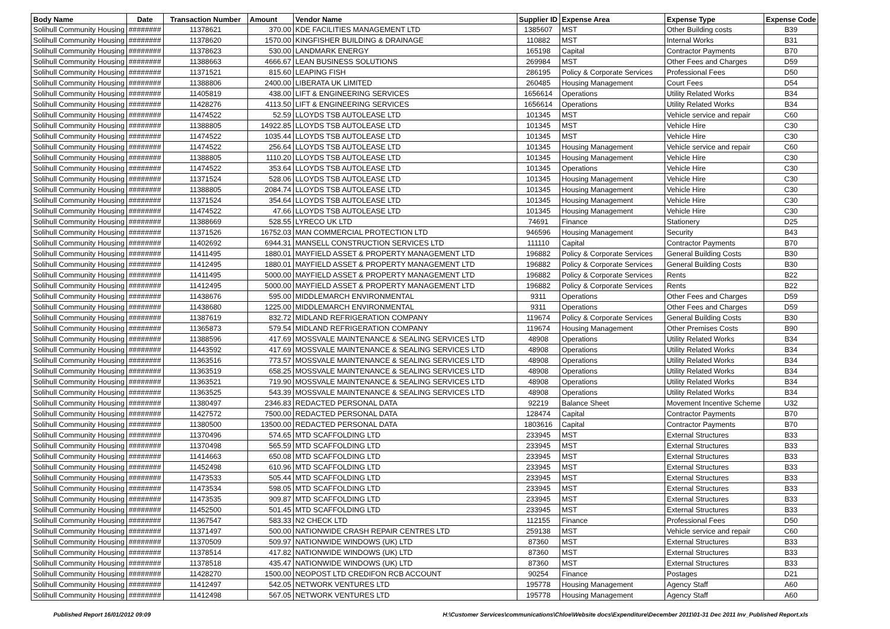| Body Name | Date | Transaction Number | Amount | Vendor Name | Supplier ID | Expense Area | Expense Type | Expense Code |
| --- | --- | --- | --- | --- | --- | --- | --- | --- |
| Solihull Community Housing | ######## | 11378621 | 370.00 | KDE FACILITIES MANAGEMENT LTD | 1385607 | MST | Other Building costs | B39 |
| Solihull Community Housing | ######## | 11378620 | 1570.00 | KINGFISHER BUILDING & DRAINAGE | 110882 | MST | Internal Works | B31 |
| Solihull Community Housing | ######## | 11378623 | 530.00 | LANDMARK ENERGY | 165198 | Capital | Contractor Payments | B70 |
| Solihull Community Housing | ######## | 11388663 | 4666.67 | LEAN BUSINESS SOLUTIONS | 269984 | MST | Other Fees and Charges | D59 |
| Solihull Community Housing | ######## | 11371521 | 815.60 | LEAPING FISH | 286195 | Policy & Corporate Services | Professional Fees | D50 |
| Solihull Community Housing | ######## | 11388806 | 2400.00 | LIBERATA UK LIMITED | 260485 | Housing Management | Court Fees | D54 |
| Solihull Community Housing | ######## | 11405819 | 438.00 | LIFT & ENGINEERING SERVICES | 1656614 | Operations | Utility Related Works | B34 |
| Solihull Community Housing | ######## | 11428276 | 4113.50 | LIFT & ENGINEERING SERVICES | 1656614 | Operations | Utility Related Works | B34 |
| Solihull Community Housing | ######## | 11474522 | 52.59 | LLOYDS TSB AUTOLEASE LTD | 101345 | MST | Vehicle service and repair | C60 |
| Solihull Community Housing | ######## | 11388805 | 14922.85 | LLOYDS TSB AUTOLEASE LTD | 101345 | MST | Vehicle Hire | C30 |
| Solihull Community Housing | ######## | 11474522 | 1035.44 | LLOYDS TSB AUTOLEASE LTD | 101345 | MST | Vehicle Hire | C30 |
| Solihull Community Housing | ######## | 11474522 | 256.64 | LLOYDS TSB AUTOLEASE LTD | 101345 | Housing Management | Vehicle service and repair | C60 |
| Solihull Community Housing | ######## | 11388805 | 1110.20 | LLOYDS TSB AUTOLEASE LTD | 101345 | Housing Management | Vehicle Hire | C30 |
| Solihull Community Housing | ######## | 11474522 | 353.64 | LLOYDS TSB AUTOLEASE LTD | 101345 | Operations | Vehicle Hire | C30 |
| Solihull Community Housing | ######## | 11371524 | 528.06 | LLOYDS TSB AUTOLEASE LTD | 101345 | Housing Management | Vehicle Hire | C30 |
| Solihull Community Housing | ######## | 11388805 | 2084.74 | LLOYDS TSB AUTOLEASE LTD | 101345 | Housing Management | Vehicle Hire | C30 |
| Solihull Community Housing | ######## | 11371524 | 354.64 | LLOYDS TSB AUTOLEASE LTD | 101345 | Housing Management | Vehicle Hire | C30 |
| Solihull Community Housing | ######## | 11474522 | 47.66 | LLOYDS TSB AUTOLEASE LTD | 101345 | Housing Management | Vehicle Hire | C30 |
| Solihull Community Housing | ######## | 11388669 | 528.55 | LYRECO UK LTD | 74691 | Finance | Stationery | D25 |
| Solihull Community Housing | ######## | 11371526 | 16752.03 | MAN COMMERCIAL PROTECTION LTD | 946596 | Housing Management | Security | B43 |
| Solihull Community Housing | ######## | 11402692 | 6944.31 | MANSELL CONSTRUCTION SERVICES LTD | 111110 | Capital | Contractor Payments | B70 |
| Solihull Community Housing | ######## | 11411495 | 1880.01 | MAYFIELD ASSET & PROPERTY MANAGEMENT LTD | 196882 | Policy & Corporate Services | General Building Costs | B30 |
| Solihull Community Housing | ######## | 11412495 | 1880.01 | MAYFIELD ASSET & PROPERTY MANAGEMENT LTD | 196882 | Policy & Corporate Services | General Building Costs | B30 |
| Solihull Community Housing | ######## | 11411495 | 5000.00 | MAYFIELD ASSET & PROPERTY MANAGEMENT LTD | 196882 | Policy & Corporate Services | Rents | B22 |
| Solihull Community Housing | ######## | 11412495 | 5000.00 | MAYFIELD ASSET & PROPERTY MANAGEMENT LTD | 196882 | Policy & Corporate Services | Rents | B22 |
| Solihull Community Housing | ######## | 11438676 | 595.00 | MIDDLEMARCH ENVIRONMENTAL | 9311 | Operations | Other Fees and Charges | D59 |
| Solihull Community Housing | ######## | 11438680 | 1225.00 | MIDDLEMARCH ENVIRONMENTAL | 9311 | Operations | Other Fees and Charges | D59 |
| Solihull Community Housing | ######## | 11387619 | 832.72 | MIDLAND REFRIGERATION COMPANY | 119674 | Policy & Corporate Services | General Building Costs | B30 |
| Solihull Community Housing | ######## | 11365873 | 579.54 | MIDLAND REFRIGERATION COMPANY | 119674 | Housing Management | Other Premises Costs | B90 |
| Solihull Community Housing | ######## | 11388596 | 417.69 | MOSSVALE MAINTENANCE & SEALING SERVICES LTD | 48908 | Operations | Utility Related Works | B34 |
| Solihull Community Housing | ######## | 11443592 | 417.69 | MOSSVALE MAINTENANCE & SEALING SERVICES LTD | 48908 | Operations | Utility Related Works | B34 |
| Solihull Community Housing | ######## | 11363516 | 773.57 | MOSSVALE MAINTENANCE & SEALING SERVICES LTD | 48908 | Operations | Utility Related Works | B34 |
| Solihull Community Housing | ######## | 11363519 | 658.25 | MOSSVALE MAINTENANCE & SEALING SERVICES LTD | 48908 | Operations | Utility Related Works | B34 |
| Solihull Community Housing | ######## | 11363521 | 719.90 | MOSSVALE MAINTENANCE & SEALING SERVICES LTD | 48908 | Operations | Utility Related Works | B34 |
| Solihull Community Housing | ######## | 11363525 | 543.39 | MOSSVALE MAINTENANCE & SEALING SERVICES LTD | 48908 | Operations | Utility Related Works | B34 |
| Solihull Community Housing | ######## | 11380497 | 2346.83 | REDACTED PERSONAL DATA | 92219 | Balance Sheet | Movement Incentive Scheme | U32 |
| Solihull Community Housing | ######## | 11427572 | 7500.00 | REDACTED PERSONAL DATA | 128474 | Capital | Contractor Payments | B70 |
| Solihull Community Housing | ######## | 11380500 | 13500.00 | REDACTED PERSONAL DATA | 1803616 | Capital | Contractor Payments | B70 |
| Solihull Community Housing | ######## | 11370496 | 574.65 | MTD SCAFFOLDING LTD | 233945 | MST | External Structures | B33 |
| Solihull Community Housing | ######## | 11370498 | 565.59 | MTD SCAFFOLDING LTD | 233945 | MST | External Structures | B33 |
| Solihull Community Housing | ######## | 11414663 | 650.08 | MTD SCAFFOLDING LTD | 233945 | MST | External Structures | B33 |
| Solihull Community Housing | ######## | 11452498 | 610.96 | MTD SCAFFOLDING LTD | 233945 | MST | External Structures | B33 |
| Solihull Community Housing | ######## | 11473533 | 505.44 | MTD SCAFFOLDING LTD | 233945 | MST | External Structures | B33 |
| Solihull Community Housing | ######## | 11473534 | 598.05 | MTD SCAFFOLDING LTD | 233945 | MST | External Structures | B33 |
| Solihull Community Housing | ######## | 11473535 | 909.87 | MTD SCAFFOLDING LTD | 233945 | MST | External Structures | B33 |
| Solihull Community Housing | ######## | 11452500 | 501.45 | MTD SCAFFOLDING LTD | 233945 | MST | External Structures | B33 |
| Solihull Community Housing | ######## | 11367547 | 583.33 | N2 CHECK LTD | 112155 | Finance | Professional Fees | D50 |
| Solihull Community Housing | ######## | 11371497 | 500.00 | NATIONWIDE CRASH REPAIR CENTRES LTD | 259138 | MST | Vehicle service and repair | C60 |
| Solihull Community Housing | ######## | 11370509 | 509.97 | NATIONWIDE WINDOWS (UK) LTD | 87360 | MST | External Structures | B33 |
| Solihull Community Housing | ######## | 11378514 | 417.82 | NATIONWIDE WINDOWS (UK) LTD | 87360 | MST | External Structures | B33 |
| Solihull Community Housing | ######## | 11378518 | 435.47 | NATIONWIDE WINDOWS (UK) LTD | 87360 | MST | External Structures | B33 |
| Solihull Community Housing | ######## | 11428270 | 1500.00 | NEOPOST LTD CREDIFON RCB ACCOUNT | 90254 | Finance | Postages | D21 |
| Solihull Community Housing | ######## | 11412497 | 542.05 | NETWORK VENTURES LTD | 195778 | Housing Management | Agency Staff | A60 |
| Solihull Community Housing | ######## | 11412498 | 567.05 | NETWORK VENTURES LTD | 195778 | Housing Management | Agency Staff | A60 |
Published Report 16/01/2012 09:09 H:\Customer Services\communications\Chloe\Website docs\Expenditure\December 2011\01-31 Dec 2011 Inv_Published Report.xls